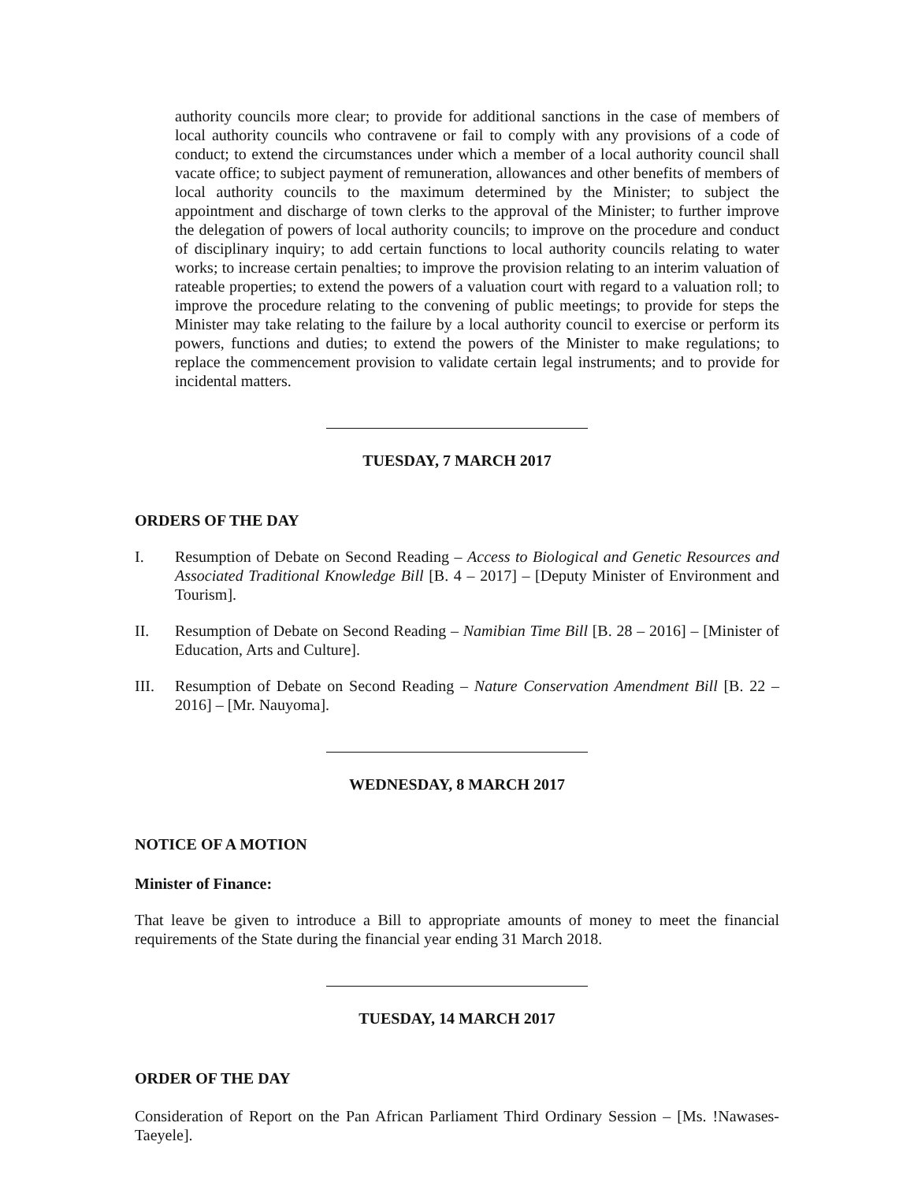authority councils more clear; to provide for additional sanctions in the case of members of local authority councils who contravene or fail to comply with any provisions of a code of conduct; to extend the circumstances under which a member of a local authority council shall vacate office; to subject payment of remuneration, allowances and other benefits of members of local authority councils to the maximum determined by the Minister; to subject the appointment and discharge of town clerks to the approval of the Minister; to further improve the delegation of powers of local authority councils; to improve on the procedure and conduct of disciplinary inquiry; to add certain functions to local authority councils relating to water works; to increase certain penalties; to improve the provision relating to an interim valuation of rateable properties; to extend the powers of a valuation court with regard to a valuation roll; to improve the procedure relating to the convening of public meetings; to provide for steps the Minister may take relating to the failure by a local authority council to exercise or perform its powers, functions and duties; to extend the powers of the Minister to make regulations; to replace the commencement provision to validate certain legal instruments; and to provide for incidental matters.
TUESDAY, 7 MARCH 2017
ORDERS OF THE DAY
I. Resumption of Debate on Second Reading – Access to Biological and Genetic Resources and Associated Traditional Knowledge Bill [B. 4 – 2017] – [Deputy Minister of Environment and Tourism].
II. Resumption of Debate on Second Reading – Namibian Time Bill [B. 28 – 2016] – [Minister of Education, Arts and Culture].
III. Resumption of Debate on Second Reading – Nature Conservation Amendment Bill [B. 22 – 2016] – [Mr. Nauyoma].
WEDNESDAY, 8 MARCH 2017
NOTICE OF A MOTION
Minister of Finance:
That leave be given to introduce a Bill to appropriate amounts of money to meet the financial requirements of the State during the financial year ending 31 March 2018.
TUESDAY, 14 MARCH 2017
ORDER OF THE DAY
Consideration of Report on the Pan African Parliament Third Ordinary Session – [Ms. !Nawases-Taeyele].